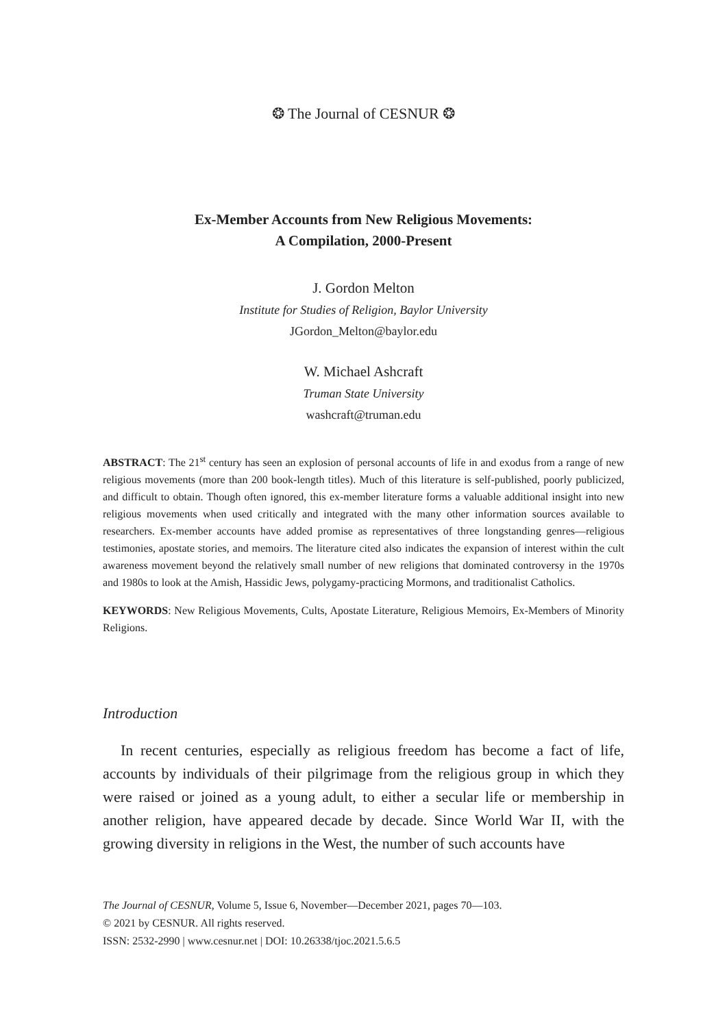❂ The Journal of CESNUR ❂
Ex-Member Accounts from New Religious Movements:
A Compilation, 2000-Present
J. Gordon Melton
Institute for Studies of Religion, Baylor University
JGordon_Melton@baylor.edu
W. Michael Ashcraft
Truman State University
washcraft@truman.edu
ABSTRACT: The 21<sup>st</sup> century has seen an explosion of personal accounts of life in and exodus from a range of new religious movements (more than 200 book-length titles). Much of this literature is self-published, poorly publicized, and difficult to obtain. Though often ignored, this ex-member literature forms a valuable additional insight into new religious movements when used critically and integrated with the many other information sources available to researchers. Ex-member accounts have added promise as representatives of three longstanding genres—religious testimonies, apostate stories, and memoirs. The literature cited also indicates the expansion of interest within the cult awareness movement beyond the relatively small number of new religions that dominated controversy in the 1970s and 1980s to look at the Amish, Hassidic Jews, polygamy-practicing Mormons, and traditionalist Catholics.
KEYWORDS: New Religious Movements, Cults, Apostate Literature, Religious Memoirs, Ex-Members of Minority Religions.
Introduction
In recent centuries, especially as religious freedom has become a fact of life, accounts by individuals of their pilgrimage from the religious group in which they were raised or joined as a young adult, to either a secular life or membership in another religion, have appeared decade by decade. Since World War II, with the growing diversity in religions in the West, the number of such accounts have
The Journal of CESNUR, Volume 5, Issue 6, November—December 2021, pages 70—103.
© 2021 by CESNUR. All rights reserved.
ISSN: 2532-2990 | www.cesnur.net | DOI: 10.26338/tjoc.2021.5.6.5